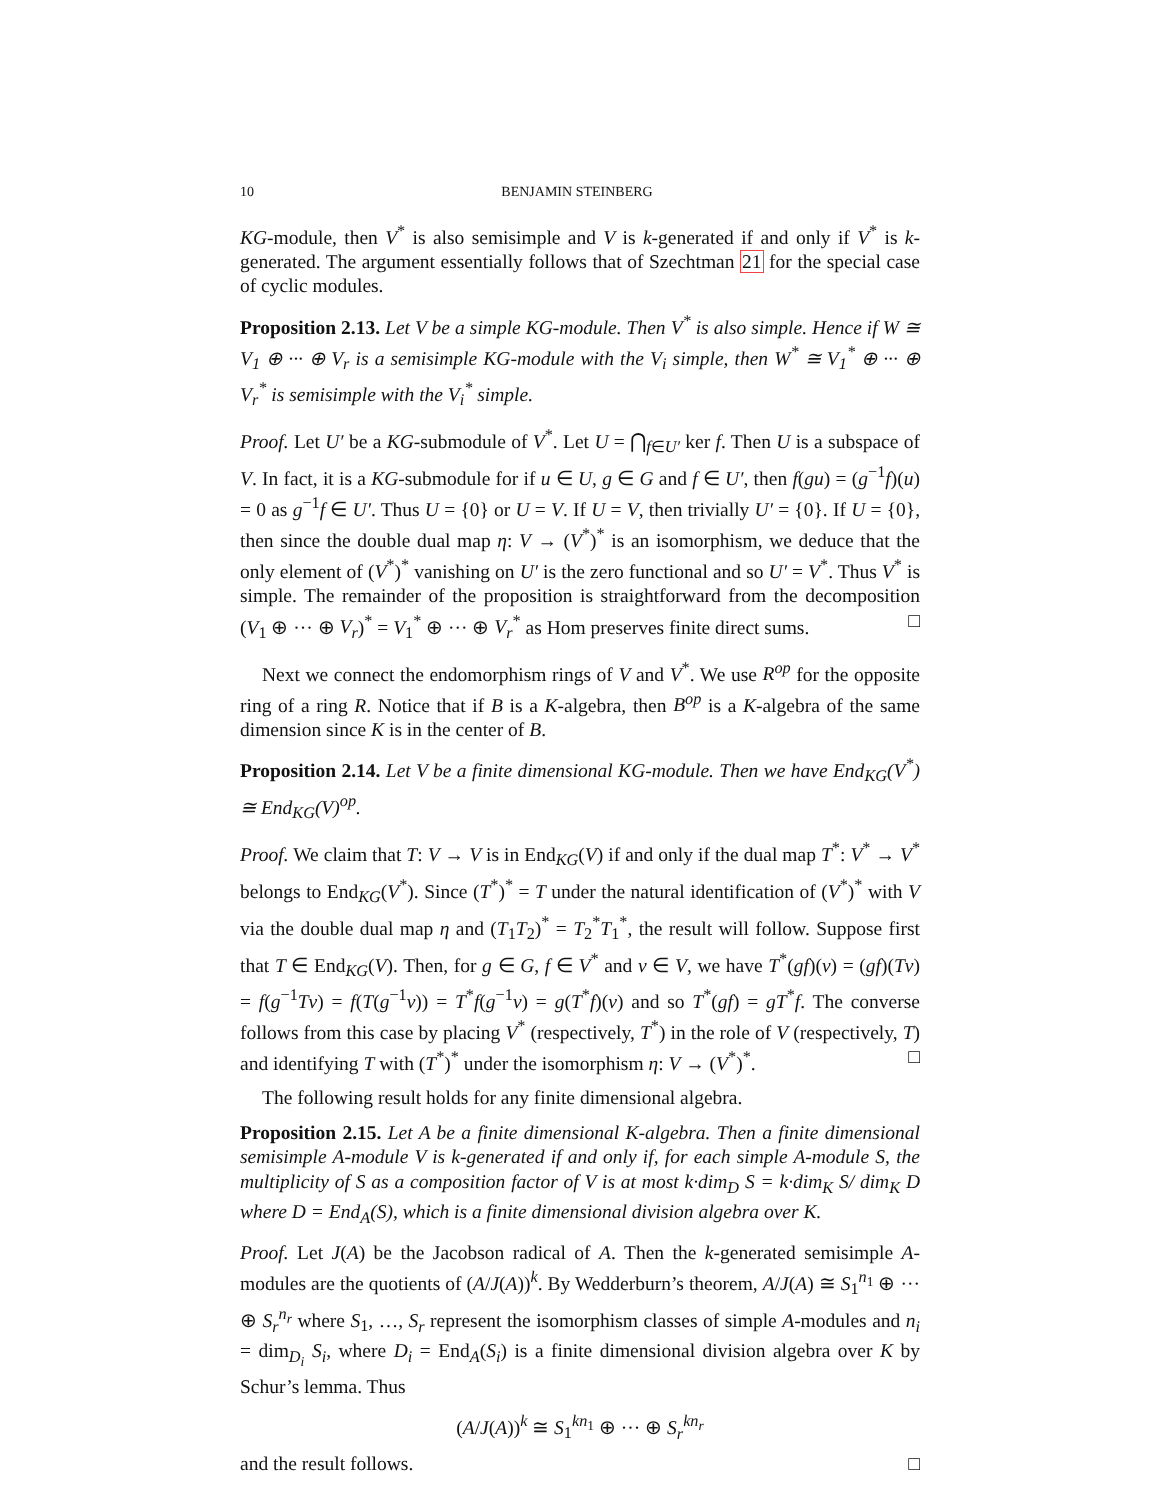10 BENJAMIN STEINBERG
KG-module, then V<sup>*</sup> is also semisimple and V is k-generated if and only if V<sup>*</sup> is k-generated. The argument essentially follows that of Szechtman 21 for the special case of cyclic modules.
Proposition 2.13. Let V be a simple KG-module. Then V<sup>*</sup> is also simple. Hence if W ≅ V<sub>1</sub> ⊕ ··· ⊕ V<sub>r</sub> is a semisimple KG-module with the V<sub>i</sub> simple, then W<sup>*</sup> ≅ V<sub>1</sub><sup>*</sup> ⊕ ··· ⊕ V<sub>r</sub><sup>*</sup> is semisimple with the V<sub>i</sub><sup>*</sup> simple.
Proof. Let U′ be a KG-submodule of V<sup>*</sup>. Let U = ⋂<sub>f∈U′</sub> ker f. Then U is a subspace of V. In fact, it is a KG-submodule for if u ∈ U, g ∈ G and f ∈ U′, then f(gu) = (g<sup>−1</sup>f)(u) = 0 as g<sup>−1</sup>f ∈ U′. Thus U = {0} or U = V. If U = V, then trivially U′ = {0}. If U = {0}, then since the double dual map η: V → (V<sup>*</sup>)<sup>*</sup> is an isomorphism, we deduce that the only element of (V<sup>*</sup>)<sup>*</sup> vanishing on U′ is the zero functional and so U′ = V<sup>*</sup>. Thus V<sup>*</sup> is simple. The remainder of the proposition is straightforward from the decomposition (V<sub>1</sub> ⊕ ··· ⊕ V<sub>r</sub>)<sup>*</sup> = V<sub>1</sub><sup>*</sup> ⊕ ··· ⊕ V<sub>r</sub><sup>*</sup> as Hom preserves finite direct sums. □
Next we connect the endomorphism rings of V and V<sup>*</sup>. We use R<sup>op</sup> for the opposite ring of a ring R. Notice that if B is a K-algebra, then B<sup>op</sup> is a K-algebra of the same dimension since K is in the center of B.
Proposition 2.14. Let V be a finite dimensional KG-module. Then we have End<sub>KG</sub>(V<sup>*</sup>) ≅ End<sub>KG</sub>(V)<sup>op</sup>.
Proof. We claim that T: V → V is in End<sub>KG</sub>(V) if and only if the dual map T<sup>*</sup>: V<sup>*</sup> → V<sup>*</sup> belongs to End<sub>KG</sub>(V<sup>*</sup>). Since (T<sup>*</sup>)<sup>*</sup> = T under the natural identification of (V<sup>*</sup>)<sup>*</sup> with V via the double dual map η and (T<sub>1</sub>T<sub>2</sub>)<sup>*</sup> = T<sub>2</sub><sup>*</sup>T<sub>1</sub><sup>*</sup>, the result will follow. Suppose first that T ∈ End<sub>KG</sub>(V). Then, for g ∈ G, f ∈ V<sup>*</sup> and v ∈ V, we have T<sup>*</sup>(gf)(v) = (gf)(Tv) = f(g<sup>−1</sup>Tv) = f(T(g<sup>−1</sup>v)) = T<sup>*</sup>f(g<sup>−1</sup>v) = g(T<sup>*</sup>f)(v) and so T<sup>*</sup>(gf) = gT<sup>*</sup>f. The converse follows from this case by placing V<sup>*</sup> (respectively, T<sup>*</sup>) in the role of V (respectively, T) and identifying T with (T<sup>*</sup>)<sup>*</sup> under the isomorphism η: V → (V<sup>*</sup>)<sup>*</sup>. □
The following result holds for any finite dimensional algebra.
Proposition 2.15. Let A be a finite dimensional K-algebra. Then a finite dimensional semisimple A-module V is k-generated if and only if, for each simple A-module S, the multiplicity of S as a composition factor of V is at most k·dim<sub>D</sub> S = k·dim<sub>K</sub> S/ dim<sub>K</sub> D where D = End<sub>A</sub>(S), which is a finite dimensional division algebra over K.
Proof. Let J(A) be the Jacobson radical of A. Then the k-generated semisimple A-modules are the quotients of (A/J(A))<sup>k</sup>. By Wedderburn’s theorem, A/J(A) ≅ S<sub>1</sub><sup>n<sub>1</sub></sup> ⊕ ··· ⊕ S<sub>r</sub><sup>n<sub>r</sub></sup> where S<sub>1</sub>, …, S<sub>r</sub> represent the isomorphism classes of simple A-modules and n<sub>i</sub> = dim<sub>D<sub>i</sub></sub> S<sub>i</sub>, where D<sub>i</sub> = End<sub>A</sub>(S<sub>i</sub>) is a finite dimensional division algebra over K by Schur’s lemma. Thus
(A/J(A))<sup>k</sup> ≅ S<sub>1</sub><sup>kn<sub>1</sub></sup> ⊕ ··· ⊕ S<sub>r</sub><sup>kn<sub>r</sub></sup>
and the result follows. □